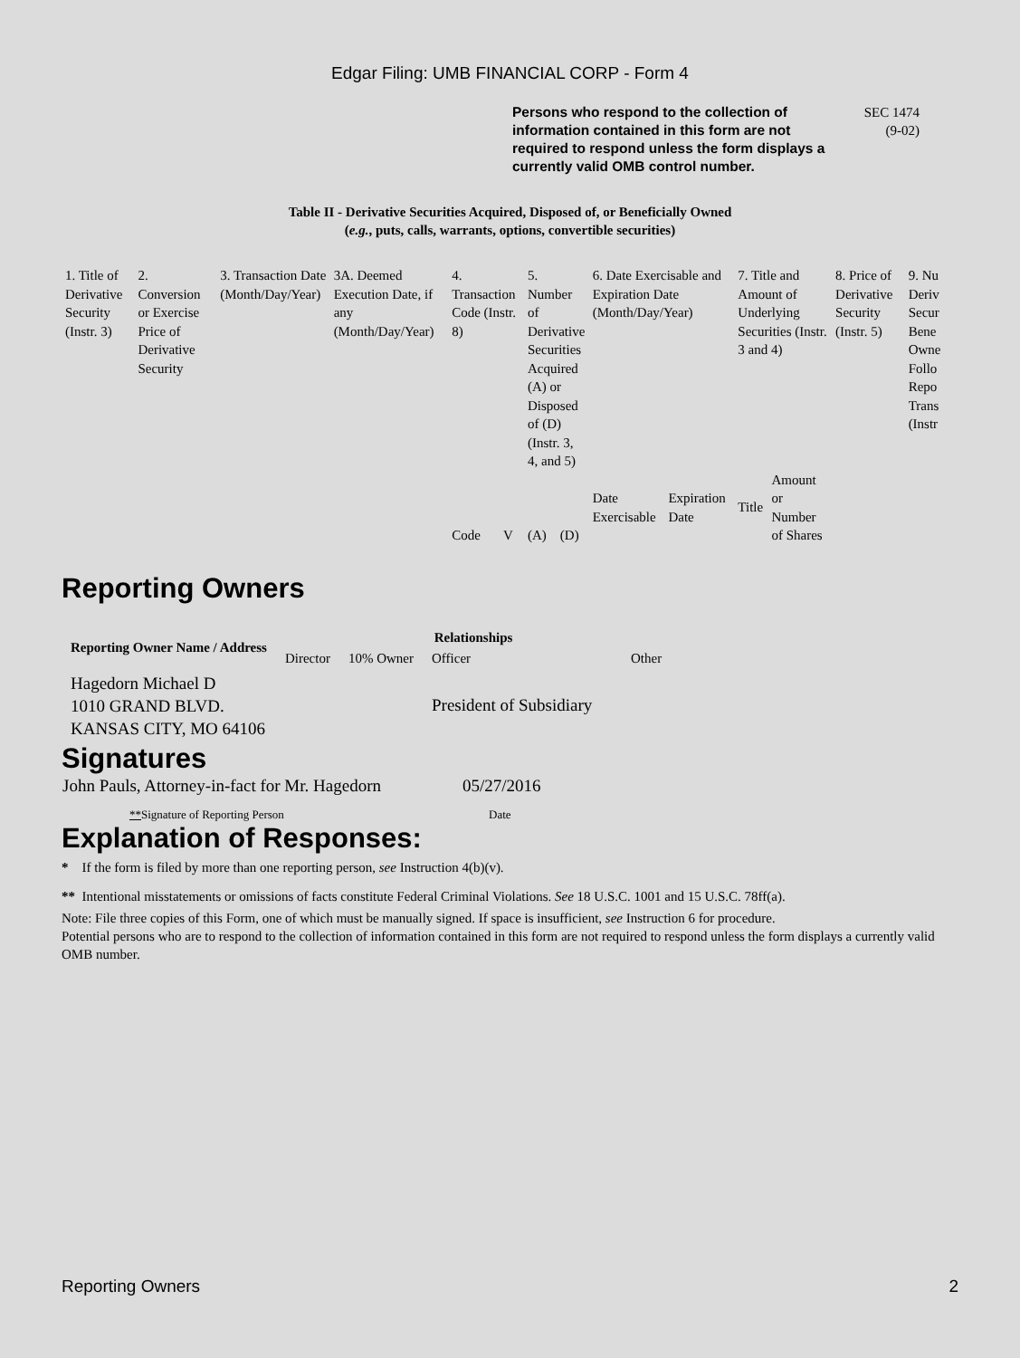Edgar Filing: UMB FINANCIAL CORP - Form 4
Persons who respond to the collection of information contained in this form are not required to respond unless the form displays a currently valid OMB control number.
SEC 1474
(9-02)
Table II - Derivative Securities Acquired, Disposed of, or Beneficially Owned
(e.g., puts, calls, warrants, options, convertible securities)
| 1. Title of Derivative Security (Instr. 3) | 2. Conversion or Exercise Price of Derivative Security | 3. Transaction Date (Month/Day/Year) | 3A. Deemed Execution Date, if any (Month/Day/Year) | 4. Transaction Code (Instr. 8) | | 5. Number of Derivative Securities Acquired (A) or Disposed of (D) (Instr. 3, 4, and 5) | | 6. Date Exercisable and Expiration Date (Month/Day/Year) | | 7. Title and Amount of Underlying Securities (Instr. 3 and 4) | | 8. Price of Derivative Security (Instr. 5) | 9. Nu Deriv Secur Bene Owne Follo Repo Trans (Instr |
| | | | | Code | V | (A) | (D) | Date Exercisable | Expiration Date | Title | Amount or Number of Shares | | |
Reporting Owners
| Reporting Owner Name / Address | Relationships | | | |
| --- | --- | --- | --- | --- |
| | Director | 10% Owner | Officer | Other |
| Hagedorn Michael D 1010 GRAND BLVD. KANSAS CITY, MO 64106 | | | President of Subsidiary | |
Signatures
| John Pauls, Attorney-in-fact for Mr. Hagedorn | 05/27/2016 |
| ** Signature of Reporting Person | Date |
Explanation of Responses:
* If the form is filed by more than one reporting person, see Instruction 4(b)(v).
** Intentional misstatements or omissions of facts constitute Federal Criminal Violations. See 18 U.S.C. 1001 and 15 U.S.C. 78ff(a).
Note: File three copies of this Form, one of which must be manually signed. If space is insufficient, see Instruction 6 for procedure.
Potential persons who are to respond to the collection of information contained in this form are not required to respond unless the form displays a currently valid OMB number.
Reporting Owners 2